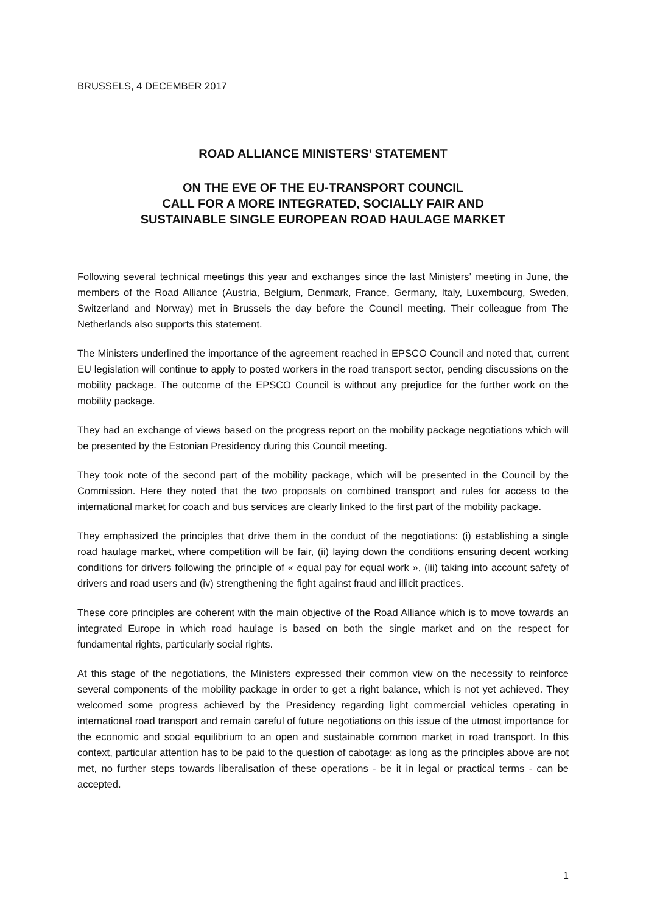BRUSSELS, 4 DECEMBER 2017
ROAD ALLIANCE MINISTERS’ STATEMENT
ON THE EVE OF THE EU-TRANSPORT COUNCIL
CALL FOR A MORE INTEGRATED, SOCIALLY FAIR AND
SUSTAINABLE SINGLE EUROPEAN ROAD HAULAGE MARKET
Following several technical meetings this year and exchanges since the last Ministers’ meeting in June, the members of the Road Alliance (Austria, Belgium, Denmark, France, Germany, Italy, Luxembourg, Sweden, Switzerland and Norway) met in Brussels the day before the Council meeting. Their colleague from The Netherlands also supports this statement.
The Ministers underlined the importance of the agreement reached in EPSCO Council and noted that, current EU legislation will continue to apply to posted workers in the road transport sector, pending discussions on the mobility package. The outcome of the EPSCO Council is without any prejudice for the further work on the mobility package.
They had an exchange of views based on the progress report on the mobility package negotiations which will be presented by the Estonian Presidency during this Council meeting.
They took note of the second part of the mobility package, which will be presented in the Council by the Commission. Here they noted that the two proposals on combined transport and rules for access to the international market for coach and bus services are clearly linked to the first part of the mobility package.
They emphasized the principles that drive them in the conduct of the negotiations: (i) establishing a single road haulage market, where competition will be fair, (ii) laying down the conditions ensuring decent working conditions for drivers following the principle of « equal pay for equal work », (iii) taking into account safety of drivers and road users and (iv) strengthening the fight against fraud and illicit practices.
These core principles are coherent with the main objective of the Road Alliance which is to move towards an integrated Europe in which road haulage is based on both the single market and on the respect for fundamental rights, particularly social rights.
At this stage of the negotiations, the Ministers expressed their common view on the necessity to reinforce several components of the mobility package in order to get a right balance, which is not yet achieved. They welcomed some progress achieved by the Presidency regarding light commercial vehicles operating in international road transport and remain careful of future negotiations on this issue of the utmost importance for the economic and social equilibrium to an open and sustainable common market in road transport. In this context, particular attention has to be paid to the question of cabotage: as long as the principles above are not met, no further steps towards liberalisation of these operations - be it in legal or practical terms - can be accepted.
1